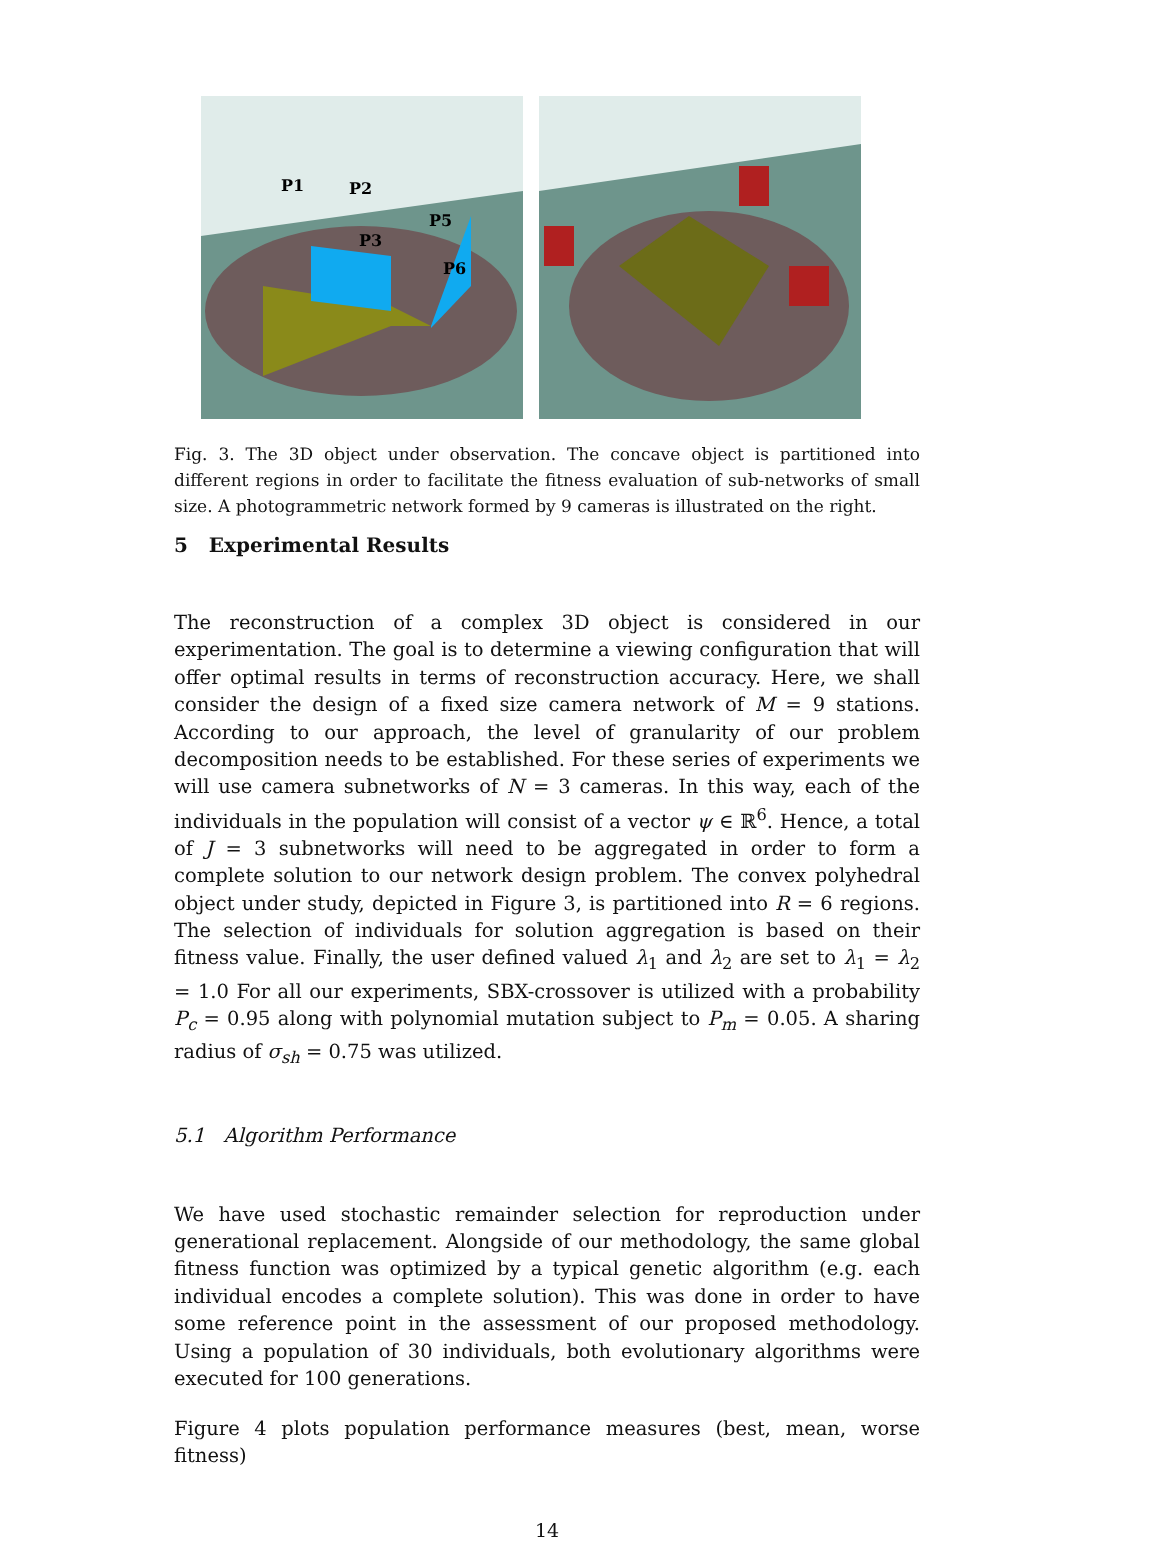P1
P2
P3
P5
P6
Fig. 3. The 3D object under observation. The concave object is partitioned into different regions in order to facilitate the fitness evaluation of sub-networks of small size. A photogrammetric network formed by 9 cameras is illustrated on the right.
5 Experimental Results
The reconstruction of a complex 3D object is considered in our experimentation. The goal is to determine a viewing configuration that will offer optimal results in terms of reconstruction accuracy. Here, we shall consider the design of a fixed size camera network of M = 9 stations. According to our approach, the level of granularity of our problem decomposition needs to be established. For these series of experiments we will use camera subnetworks of N = 3 cameras. In this way, each of the individuals in the population will consist of a vector ψ ∈ ℝ<sup>6</sup>. Hence, a total of J = 3 subnetworks will need to be aggregated in order to form a complete solution to our network design problem. The convex polyhedral object under study, depicted in Figure 3, is partitioned into R = 6 regions. The selection of individuals for solution aggregation is based on their fitness value. Finally, the user defined valued λ<sub>1</sub> and λ<sub>2</sub> are set to λ<sub>1</sub> = λ<sub>2</sub> = 1.0 For all our experiments, SBX-crossover is utilized with a probability P<sub>c</sub> = 0.95 along with polynomial mutation subject to P<sub>m</sub> = 0.05. A sharing radius of σ<sub>sh</sub> = 0.75 was utilized.
5.1 Algorithm Performance
We have used stochastic remainder selection for reproduction under generational replacement. Alongside of our methodology, the same global fitness function was optimized by a typical genetic algorithm (e.g. each individual encodes a complete solution). This was done in order to have some reference point in the assessment of our proposed methodology. Using a population of 30 individuals, both evolutionary algorithms were executed for 100 generations.
Figure 4 plots population performance measures (best, mean, worse fitness)
14